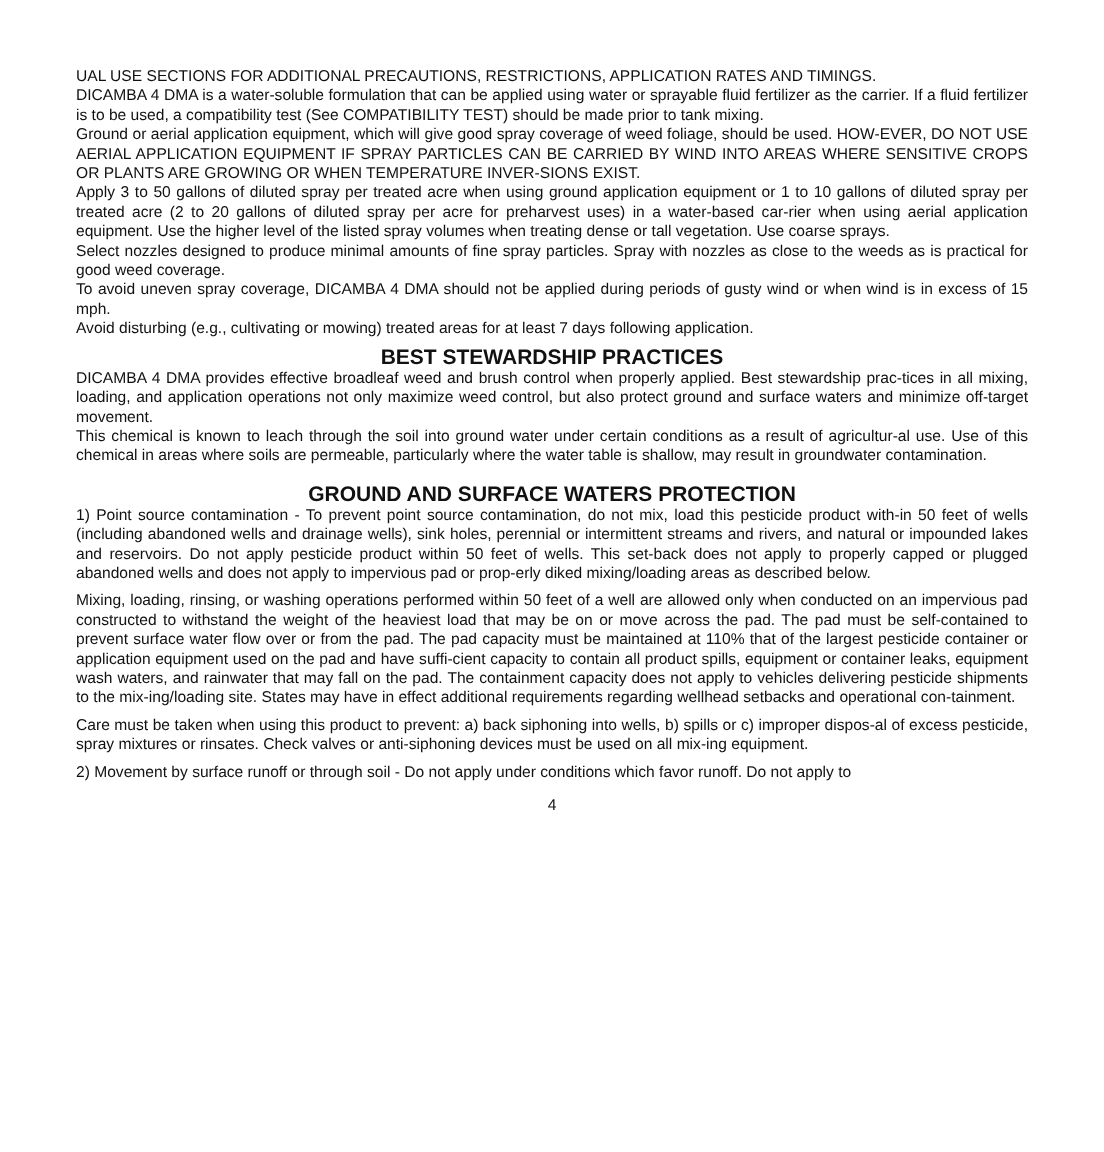UAL USE SECTIONS FOR ADDITIONAL PRECAUTIONS, RESTRICTIONS, APPLICATION RATES AND TIMINGS.
DICAMBA 4 DMA is a water-soluble formulation that can be applied using water or sprayable fluid fertilizer as the carrier. If a fluid fertilizer is to be used, a compatibility test (See COMPATIBILITY TEST) should be made prior to tank mixing.
Ground or aerial application equipment, which will give good spray coverage of weed foliage, should be used. HOW-EVER, DO NOT USE AERIAL APPLICATION EQUIPMENT IF SPRAY PARTICLES CAN BE CARRIED BY WIND INTO AREAS WHERE SENSITIVE CROPS OR PLANTS ARE GROWING OR WHEN TEMPERATURE INVER-SIONS EXIST.
Apply 3 to 50 gallons of diluted spray per treated acre when using ground application equipment or 1 to 10 gallons of diluted spray per treated acre (2 to 20 gallons of diluted spray per acre for preharvest uses) in a water-based car-rier when using aerial application equipment. Use the higher level of the listed spray volumes when treating dense or tall vegetation. Use coarse sprays.
Select nozzles designed to produce minimal amounts of fine spray particles. Spray with nozzles as close to the weeds as is practical for good weed coverage.
To avoid uneven spray coverage, DICAMBA 4 DMA should not be applied during periods of gusty wind or when wind is in excess of 15 mph.
Avoid disturbing (e.g., cultivating or mowing) treated areas for at least 7 days following application.
BEST STEWARDSHIP PRACTICES
DICAMBA 4 DMA provides effective broadleaf weed and brush control when properly applied. Best stewardship prac-tices in all mixing, loading, and application operations not only maximize weed control, but also protect ground and surface waters and minimize off-target movement.
This chemical is known to leach through the soil into ground water under certain conditions as a result of agricultur-al use. Use of this chemical in areas where soils are permeable, particularly where the water table is shallow, may result in groundwater contamination.
GROUND AND SURFACE WATERS PROTECTION
1) Point source contamination - To prevent point source contamination, do not mix, load this pesticide product with-in 50 feet of wells (including abandoned wells and drainage wells), sink holes, perennial or intermittent streams and rivers, and natural or impounded lakes and reservoirs. Do not apply pesticide product within 50 feet of wells. This set-back does not apply to properly capped or plugged abandoned wells and does not apply to impervious pad or prop-erly diked mixing/loading areas as described below.
Mixing, loading, rinsing, or washing operations performed within 50 feet of a well are allowed only when conducted on an impervious pad constructed to withstand the weight of the heaviest load that may be on or move across the pad. The pad must be self-contained to prevent surface water flow over or from the pad. The pad capacity must be maintained at 110% that of the largest pesticide container or application equipment used on the pad and have suffi-cient capacity to contain all product spills, equipment or container leaks, equipment wash waters, and rainwater that may fall on the pad. The containment capacity does not apply to vehicles delivering pesticide shipments to the mix-ing/loading site. States may have in effect additional requirements regarding wellhead setbacks and operational con-tainment.
Care must be taken when using this product to prevent: a) back siphoning into wells, b) spills or c) improper dispos-al of excess pesticide, spray mixtures or rinsates. Check valves or anti-siphoning devices must be used on all mix-ing equipment.
2) Movement by surface runoff or through soil - Do not apply under conditions which favor runoff. Do not apply to
4